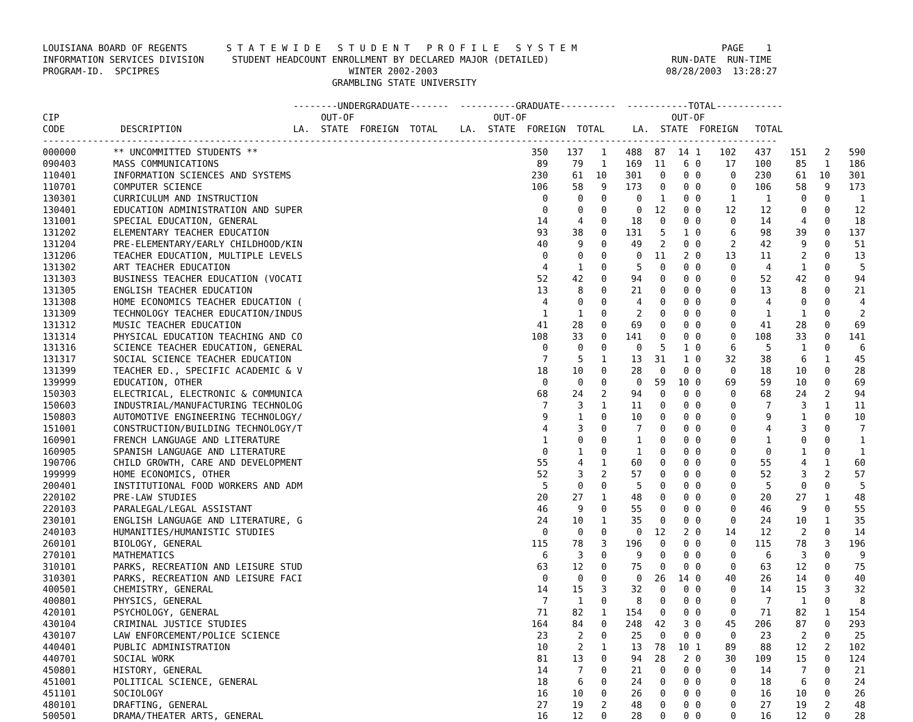LOUISIANA BOARD OF REGENTS       S T A T E W I D E   S T U D E N T   P R O F I L E   S Y S T E M                          PAGE    1
INFORMATION SERVICES DIVISION     STUDENT HEADCOUNT ENROLLMENT BY DECLARED MAJOR (DETAILED)                      RUN-DATE  RUN-TIME
PROGRAM-ID.  SPCIPRES                                  WINTER 2002-2003                                         08/28/2003  13:28:27
                                                    GRAMBLING STATE UNIVERSITY

                                             --------UNDERGRADUATE-------  ----------GRADUATE----------  -----------TOTAL------------
CIP                                               OUT-OF                         OUT-OF                          OUT-OF
CODE          DESCRIPTION                    LA.  STATE  FOREIGN  TOTAL    LA.  STATE  FOREIGN  TOTAL     LA.  STATE  FOREIGN   TOTAL
------------------------------------------------------------------------------------------------------------------------------------
| 000000 | ** UNCOMMITTED STUDENTS ** | 350 | 137 | 1 | 488 | 87 | 14 | 1 | 102 | 437 | 151 | 2 | 590 |
| 090403 | MASS COMMUNICATIONS | 89 | 79 | 1 | 169 | 11 | 6 | 0 | 17 | 100 | 85 | 1 | 186 |
| 110401 | INFORMATION SCIENCES AND SYSTEMS | 230 | 61 | 10 | 301 | 0 | 0 | 0 | 0 | 230 | 61 | 10 | 301 |
| 110701 | COMPUTER SCIENCE | 106 | 58 | 9 | 173 | 0 | 0 | 0 | 0 | 106 | 58 | 9 | 173 |
| 130301 | CURRICULUM AND INSTRUCTION | 0 | 0 | 0 | 0 | 1 | 0 | 0 | 1 | 1 | 0 | 0 | 1 |
| 130401 | EDUCATION ADMINISTRATION AND SUPER | 0 | 0 | 0 | 0 | 12 | 0 | 0 | 12 | 12 | 0 | 0 | 12 |
| 131001 | SPECIAL EDUCATION, GENERAL | 14 | 4 | 0 | 18 | 0 | 0 | 0 | 0 | 14 | 4 | 0 | 18 |
| 131202 | ELEMENTARY TEACHER EDUCATION | 93 | 38 | 0 | 131 | 5 | 1 | 0 | 6 | 98 | 39 | 0 | 137 |
| 131204 | PRE-ELEMENTARY/EARLY CHILDHOOD/KIN | 40 | 9 | 0 | 49 | 2 | 0 | 0 | 2 | 42 | 9 | 0 | 51 |
| 131206 | TEACHER EDUCATION, MULTIPLE LEVELS | 0 | 0 | 0 | 0 | 11 | 2 | 0 | 13 | 11 | 2 | 0 | 13 |
| 131302 | ART TEACHER EDUCATION | 4 | 1 | 0 | 5 | 0 | 0 | 0 | 0 | 4 | 1 | 0 | 5 |
| 131303 | BUSINESS TEACHER EDUCATION (VOCATI | 52 | 42 | 0 | 94 | 0 | 0 | 0 | 0 | 52 | 42 | 0 | 94 |
| 131305 | ENGLISH TEACHER EDUCATION | 13 | 8 | 0 | 21 | 0 | 0 | 0 | 0 | 13 | 8 | 0 | 21 |
| 131308 | HOME ECONOMICS TEACHER EDUCATION ( | 4 | 0 | 0 | 4 | 0 | 0 | 0 | 0 | 4 | 0 | 0 | 4 |
| 131309 | TECHNOLOGY TEACHER EDUCATION/INDUS | 1 | 1 | 0 | 2 | 0 | 0 | 0 | 0 | 1 | 1 | 0 | 2 |
| 131312 | MUSIC TEACHER EDUCATION | 41 | 28 | 0 | 69 | 0 | 0 | 0 | 0 | 41 | 28 | 0 | 69 |
| 131314 | PHYSICAL EDUCATION TEACHING AND CO | 108 | 33 | 0 | 141 | 0 | 0 | 0 | 0 | 108 | 33 | 0 | 141 |
| 131316 | SCIENCE TEACHER EDUCATION, GENERAL | 0 | 0 | 0 | 0 | 5 | 1 | 0 | 6 | 5 | 1 | 0 | 6 |
| 131317 | SOCIAL SCIENCE TEACHER EDUCATION | 7 | 5 | 1 | 13 | 31 | 1 | 0 | 32 | 38 | 6 | 1 | 45 |
| 131399 | TEACHER ED., SPECIFIC ACADEMIC & V | 18 | 10 | 0 | 28 | 0 | 0 | 0 | 0 | 18 | 10 | 0 | 28 |
| 139999 | EDUCATION, OTHER | 0 | 0 | 0 | 0 | 59 | 10 | 0 | 69 | 59 | 10 | 0 | 69 |
| 150303 | ELECTRICAL, ELECTRONIC & COMMUNICA | 68 | 24 | 2 | 94 | 0 | 0 | 0 | 0 | 68 | 24 | 2 | 94 |
| 150603 | INDUSTRIAL/MANUFACTURING TECHNOLOG | 7 | 3 | 1 | 11 | 0 | 0 | 0 | 0 | 7 | 3 | 1 | 11 |
| 150803 | AUTOMOTIVE ENGINEERING TECHNOLOGY/ | 9 | 1 | 0 | 10 | 0 | 0 | 0 | 0 | 9 | 1 | 0 | 10 |
| 151001 | CONSTRUCTION/BUILDING TECHNOLOGY/T | 4 | 3 | 0 | 7 | 0 | 0 | 0 | 0 | 4 | 3 | 0 | 7 |
| 160901 | FRENCH LANGUAGE AND LITERATURE | 1 | 0 | 0 | 1 | 0 | 0 | 0 | 0 | 1 | 0 | 0 | 1 |
| 160905 | SPANISH LANGUAGE AND LITERATURE | 0 | 1 | 0 | 1 | 0 | 0 | 0 | 0 | 0 | 1 | 0 | 1 |
| 190706 | CHILD GROWTH, CARE AND DEVELOPMENT | 55 | 4 | 1 | 60 | 0 | 0 | 0 | 0 | 55 | 4 | 1 | 60 |
| 199999 | HOME ECONOMICS, OTHER | 52 | 3 | 2 | 57 | 0 | 0 | 0 | 0 | 52 | 3 | 2 | 57 |
| 200401 | INSTITUTIONAL FOOD WORKERS AND ADM | 5 | 0 | 0 | 5 | 0 | 0 | 0 | 0 | 5 | 0 | 0 | 5 |
| 220102 | PRE-LAW STUDIES | 20 | 27 | 1 | 48 | 0 | 0 | 0 | 0 | 20 | 27 | 1 | 48 |
| 220103 | PARALEGAL/LEGAL ASSISTANT | 46 | 9 | 0 | 55 | 0 | 0 | 0 | 0 | 46 | 9 | 0 | 55 |
| 230101 | ENGLISH LANGUAGE AND LITERATURE, G | 24 | 10 | 1 | 35 | 0 | 0 | 0 | 0 | 24 | 10 | 1 | 35 |
| 240103 | HUMANITIES/HUMANISTIC STUDIES | 0 | 0 | 0 | 0 | 12 | 2 | 0 | 14 | 12 | 2 | 0 | 14 |
| 260101 | BIOLOGY, GENERAL | 115 | 78 | 3 | 196 | 0 | 0 | 0 | 0 | 115 | 78 | 3 | 196 |
| 270101 | MATHEMATICS | 6 | 3 | 0 | 9 | 0 | 0 | 0 | 0 | 6 | 3 | 0 | 9 |
| 310101 | PARKS, RECREATION AND LEISURE STUD | 63 | 12 | 0 | 75 | 0 | 0 | 0 | 0 | 63 | 12 | 0 | 75 |
| 310301 | PARKS, RECREATION AND LEISURE FACI | 0 | 0 | 0 | 0 | 26 | 14 | 0 | 40 | 26 | 14 | 0 | 40 |
| 400501 | CHEMISTRY, GENERAL | 14 | 15 | 3 | 32 | 0 | 0 | 0 | 0 | 14 | 15 | 3 | 32 |
| 400801 | PHYSICS, GENERAL | 7 | 1 | 0 | 8 | 0 | 0 | 0 | 0 | 7 | 1 | 0 | 8 |
| 420101 | PSYCHOLOGY, GENERAL | 71 | 82 | 1 | 154 | 0 | 0 | 0 | 0 | 71 | 82 | 1 | 154 |
| 430104 | CRIMINAL JUSTICE STUDIES | 164 | 84 | 0 | 248 | 42 | 3 | 0 | 45 | 206 | 87 | 0 | 293 |
| 430107 | LAW ENFORCEMENT/POLICE SCIENCE | 23 | 2 | 0 | 25 | 0 | 0 | 0 | 0 | 23 | 2 | 0 | 25 |
| 440401 | PUBLIC ADMINISTRATION | 10 | 2 | 1 | 13 | 78 | 10 | 1 | 89 | 88 | 12 | 2 | 102 |
| 440701 | SOCIAL WORK | 81 | 13 | 0 | 94 | 28 | 2 | 0 | 30 | 109 | 15 | 0 | 124 |
| 450801 | HISTORY, GENERAL | 14 | 7 | 0 | 21 | 0 | 0 | 0 | 0 | 14 | 7 | 0 | 21 |
| 451001 | POLITICAL SCIENCE, GENERAL | 18 | 6 | 0 | 24 | 0 | 0 | 0 | 0 | 18 | 6 | 0 | 24 |
| 451101 | SOCIOLOGY | 16 | 10 | 0 | 26 | 0 | 0 | 0 | 0 | 16 | 10 | 0 | 26 |
| 480101 | DRAFTING, GENERAL | 27 | 19 | 2 | 48 | 0 | 0 | 0 | 0 | 27 | 19 | 2 | 48 |
| 500501 | DRAMA/THEATER ARTS, GENERAL | 16 | 12 | 0 | 28 | 0 | 0 | 0 | 0 | 16 | 12 | 0 | 28 |